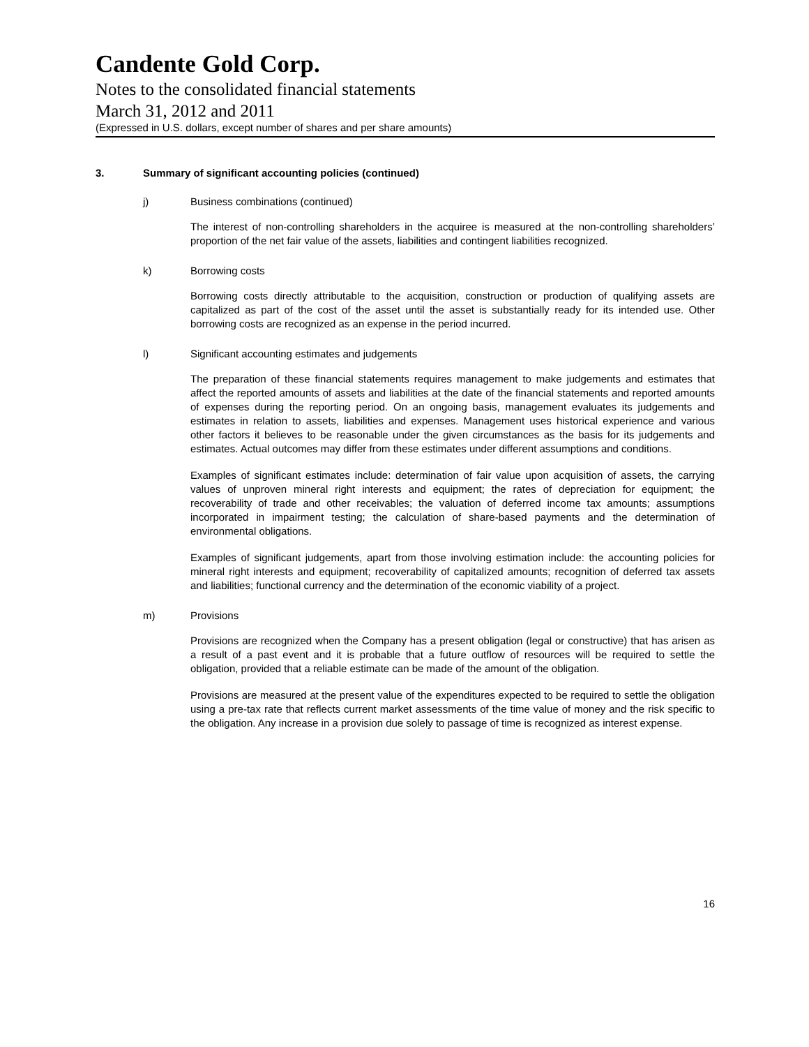Candente Gold Corp.
Notes to the consolidated financial statements
March 31, 2012 and 2011
(Expressed in U.S. dollars, except number of shares and per share amounts)
3. Summary of significant accounting policies (continued)
j) Business combinations (continued)
The interest of non-controlling shareholders in the acquiree is measured at the non-controlling shareholders’ proportion of the net fair value of the assets, liabilities and contingent liabilities recognized.
k) Borrowing costs
Borrowing costs directly attributable to the acquisition, construction or production of qualifying assets are capitalized as part of the cost of the asset until the asset is substantially ready for its intended use. Other borrowing costs are recognized as an expense in the period incurred.
l) Significant accounting estimates and judgements
The preparation of these financial statements requires management to make judgements and estimates that affect the reported amounts of assets and liabilities at the date of the financial statements and reported amounts of expenses during the reporting period. On an ongoing basis, management evaluates its judgements and estimates in relation to assets, liabilities and expenses. Management uses historical experience and various other factors it believes to be reasonable under the given circumstances as the basis for its judgements and estimates. Actual outcomes may differ from these estimates under different assumptions and conditions.
Examples of significant estimates include: determination of fair value upon acquisition of assets, the carrying values of unproven mineral right interests and equipment; the rates of depreciation for equipment; the recoverability of trade and other receivables; the valuation of deferred income tax amounts; assumptions incorporated in impairment testing; the calculation of share-based payments and the determination of environmental obligations.
Examples of significant judgements, apart from those involving estimation include: the accounting policies for mineral right interests and equipment; recoverability of capitalized amounts; recognition of deferred tax assets and liabilities; functional currency and the determination of the economic viability of a project.
m) Provisions
Provisions are recognized when the Company has a present obligation (legal or constructive) that has arisen as a result of a past event and it is probable that a future outflow of resources will be required to settle the obligation, provided that a reliable estimate can be made of the amount of the obligation.
Provisions are measured at the present value of the expenditures expected to be required to settle the obligation using a pre-tax rate that reflects current market assessments of the time value of money and the risk specific to the obligation. Any increase in a provision due solely to passage of time is recognized as interest expense.
16